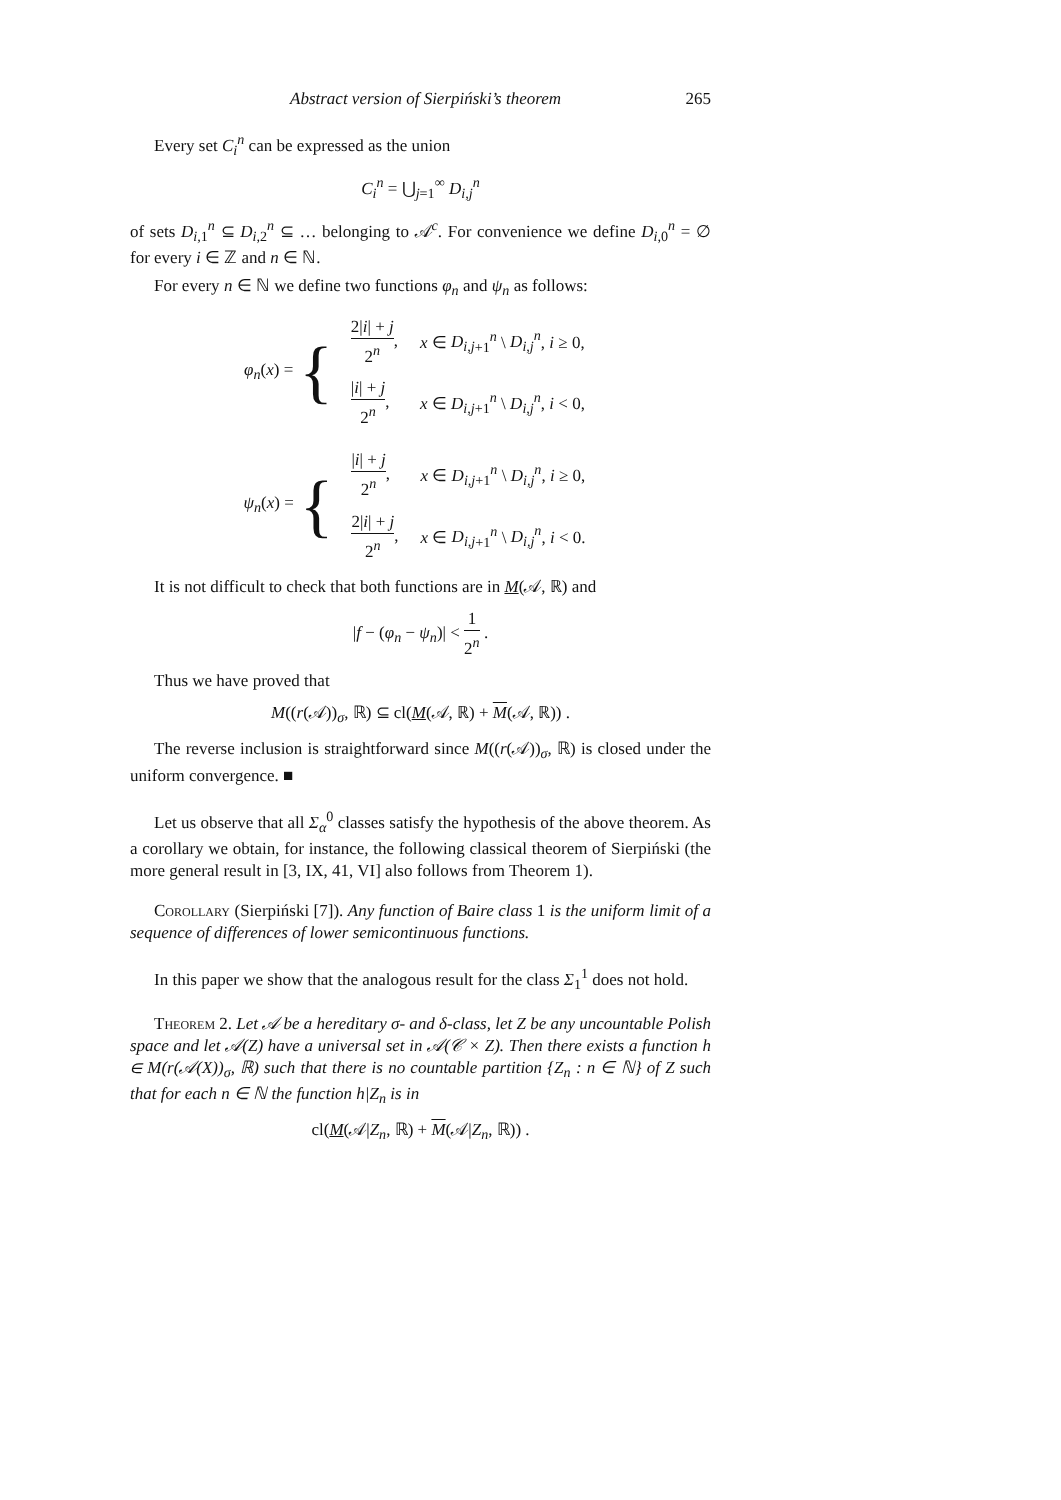Abstract version of Sierpiński’s theorem 265
Every set C<sub>i</sub><sup>n</sup> can be expressed as the union
C<sub>i</sub><sup>n</sup> = ⋃<sub>j=1</sub><sup>∞</sup> D<sub>i,j</sub><sup>n</sup>
of sets D<sub>i,</sub><sub>1</sub><sup>n</sup> ⊆ D<sub>i,</sub><sub>2</sub><sup>n</sup> ⊆ … belonging to 𝒜<sup>c</sup>. For convenience we define D<sub>i,</sub><sub>0</sub><sup>n</sup> = ∅ for every i ∈ ℤ and n ∈ ℕ.
For every n ∈ ℕ we define two functions φ<sub>n</sub> and ψ<sub>n</sub> as follows:
φ<sub>n</sub>(x) = {
| 2/ i / + j 2<sup>n</sup> , | x ∈ D<sub>i,j</sub><sub>+1</sub><sup>n</sup> \ D<sub>i,j</sub><sup>n</sup> , i ≥ 0, |
| / i / + j 2<sup>n</sup> , | x ∈ D<sub>i,j</sub><sub>+1</sub><sup>n</sup> \ D<sub>i,j</sub><sup>n</sup> , i < 0, |
ψ<sub>n</sub>(x) = {
| / i / + j 2<sup>n</sup> , | x ∈ D<sub>i,j</sub><sub>+1</sub><sup>n</sup> \ D<sub>i,j</sub><sup>n</sup> , i ≥ 0, |
| 2/ i / + j 2<sup>n</sup> , | x ∈ D<sub>i,j</sub><sub>+1</sub><sup>n</sup> \ D<sub>i,j</sub><sup>n</sup> , i < 0. |
It is not difficult to check that both functions are in M(𝒜, ℝ) and
|f − (φ<sub>n</sub> − ψ<sub>n</sub>)| < 1 2<sup>n</sup> .
Thus we have proved that
M((r(𝒜))<sub>σ</sub>, ℝ) ⊆ cl(M(𝒜, ℝ) + M(𝒜, ℝ)) .
The reverse inclusion is straightforward since M((r(𝒜))<sub>σ</sub>, ℝ) is closed under the uniform convergence. ■
Let us observe that all Σ<sub>α</sub><sup>0</sup> classes satisfy the hypothesis of the above theorem. As a corollary we obtain, for instance, the following classical theorem of Sierpiński (the more general result in [3, IX, 41, VI] also follows from Theorem 1).
Corollary (Sierpiński [7]). Any function of Baire class 1 is the uniform limit of a sequence of differences of lower semicontinuous functions.
In this paper we show that the analogous result for the class Σ<sub>1</sub><sup>1</sup> does not hold.
Theorem 2. Let 𝒜 be a hereditary σ- and δ-class, let Z be any uncountable Polish space and let 𝒜(Z) have a universal set in 𝒜(𝒞 × Z). Then there exists a function h ∈ M(r(𝒜(X))<sub>σ</sub>, ℝ) such that there is no countable partition {Z<sub>n</sub> : n ∈ ℕ} of Z such that for each n ∈ ℕ the function h|Z<sub>n</sub> is in
cl(M(𝒜|Z<sub>n</sub>, ℝ) + M(𝒜|Z<sub>n</sub>, ℝ)) .